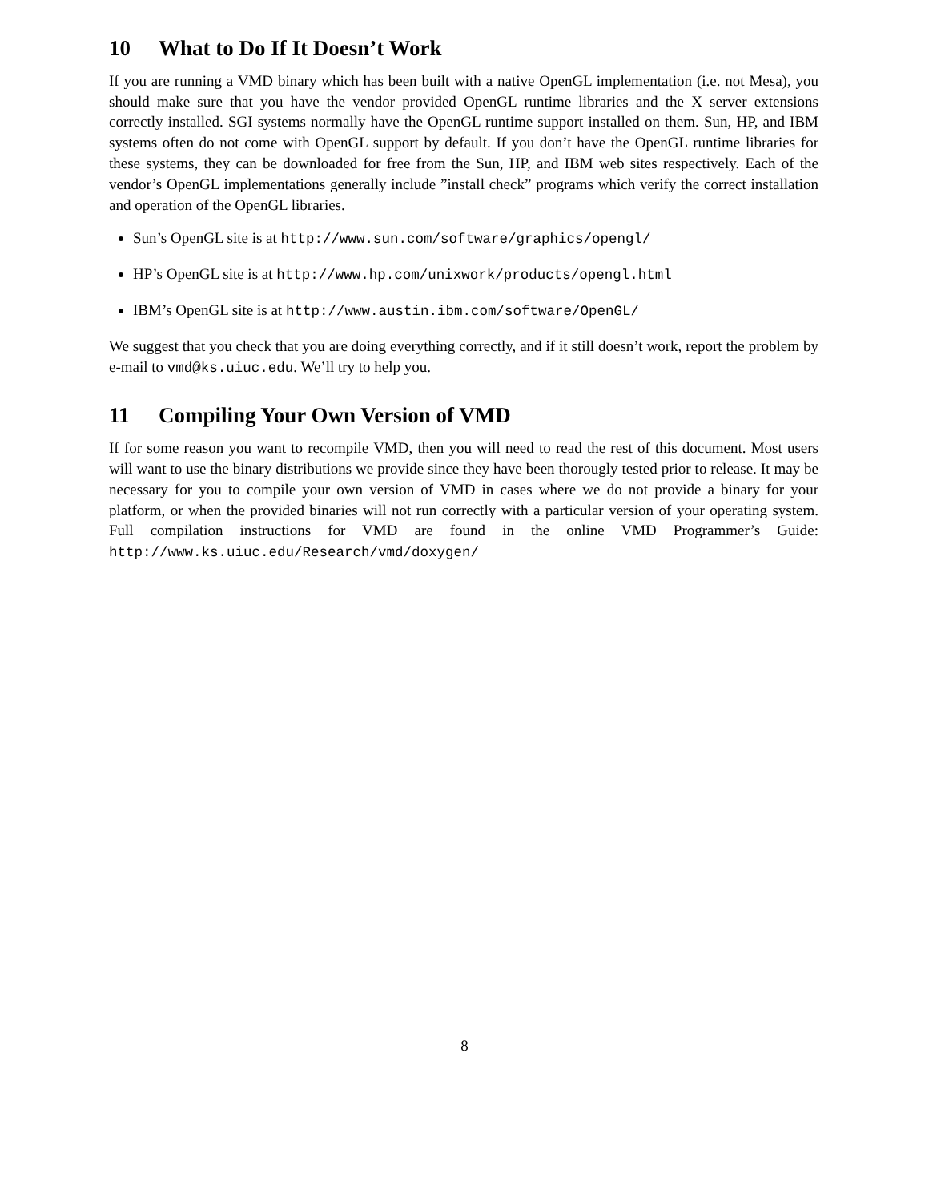10 What to Do If It Doesn’t Work
If you are running a VMD binary which has been built with a native OpenGL implementation (i.e. not Mesa), you should make sure that you have the vendor provided OpenGL runtime libraries and the X server extensions correctly installed. SGI systems normally have the OpenGL runtime support installed on them. Sun, HP, and IBM systems often do not come with OpenGL support by default. If you don’t have the OpenGL runtime libraries for these systems, they can be downloaded for free from the Sun, HP, and IBM web sites respectively. Each of the vendor’s OpenGL implementations generally include ”install check” programs which verify the correct installation and operation of the OpenGL libraries.
Sun’s OpenGL site is at http://www.sun.com/software/graphics/opengl/
HP’s OpenGL site is at http://www.hp.com/unixwork/products/opengl.html
IBM’s OpenGL site is at http://www.austin.ibm.com/software/OpenGL/
We suggest that you check that you are doing everything correctly, and if it still doesn’t work, report the problem by e-mail to vmd@ks.uiuc.edu. We’ll try to help you.
11 Compiling Your Own Version of VMD
If for some reason you want to recompile VMD, then you will need to read the rest of this document. Most users will want to use the binary distributions we provide since they have been thorougly tested prior to release. It may be necessary for you to compile your own version of VMD in cases where we do not provide a binary for your platform, or when the provided binaries will not run correctly with a particular version of your operating system. Full compilation instructions for VMD are found in the online VMD Programmer’s Guide: http://www.ks.uiuc.edu/Research/vmd/doxygen/
8